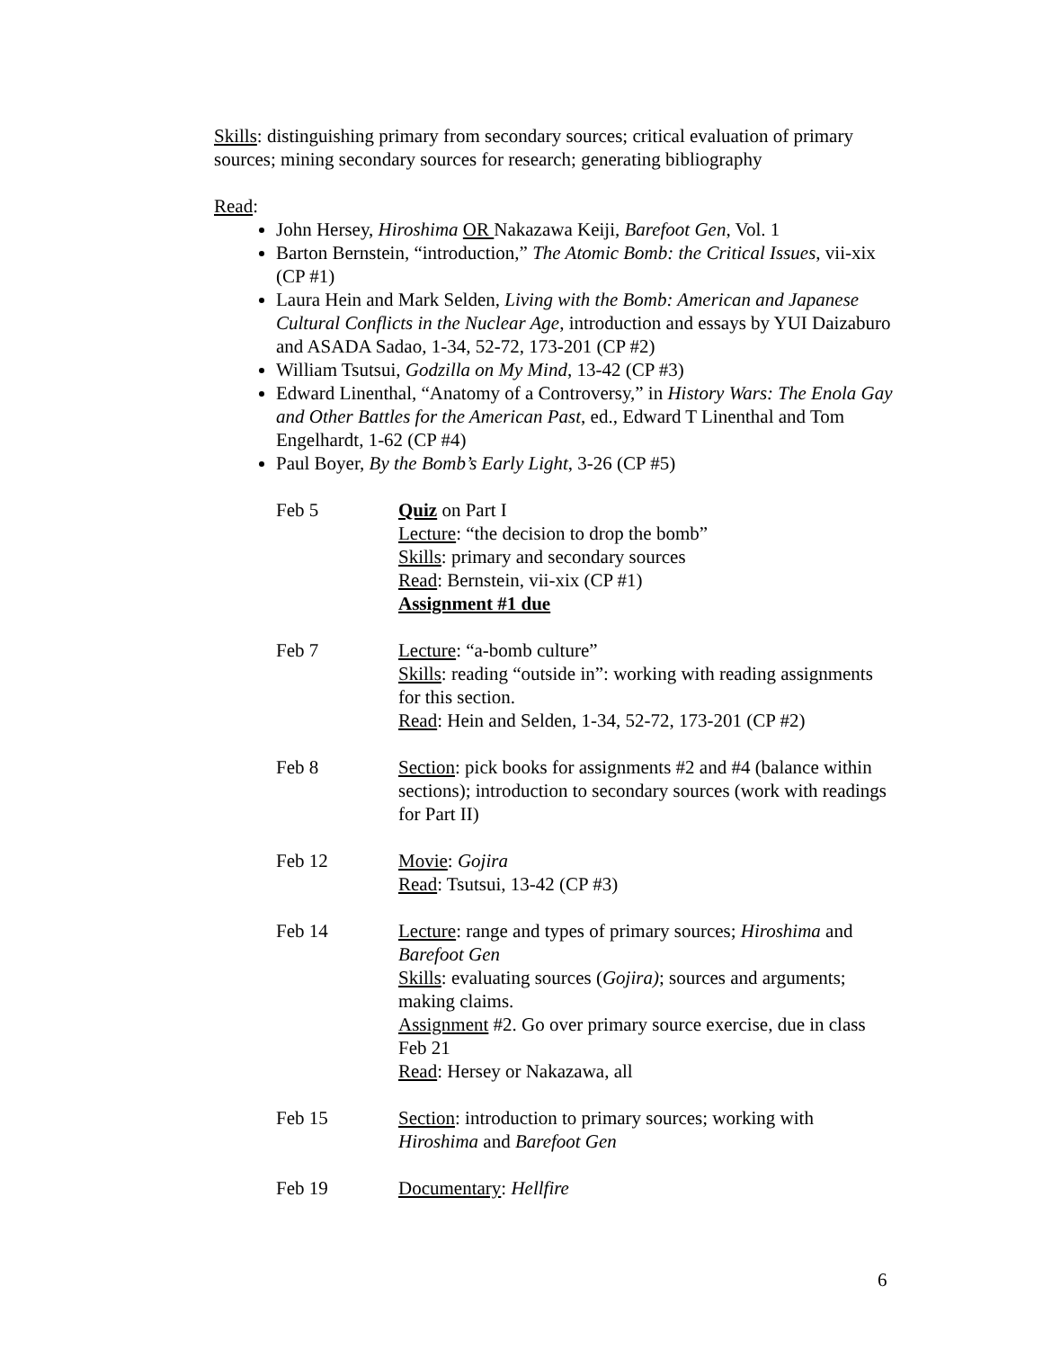Skills: distinguishing primary from secondary sources; critical evaluation of primary sources; mining secondary sources for research; generating bibliography
Read:
John Hersey, Hiroshima OR Nakazawa Keiji, Barefoot Gen, Vol. 1
Barton Bernstein, “introduction,” The Atomic Bomb: the Critical Issues, vii-xix (CP #1)
Laura Hein and Mark Selden, Living with the Bomb: American and Japanese Cultural Conflicts in the Nuclear Age, introduction and essays by YUI Daizaburo and ASADA Sadao, 1-34, 52-72, 173-201 (CP #2)
William Tsutsui, Godzilla on My Mind, 13-42 (CP #3)
Edward Linenthal, “Anatomy of a Controversy,” in History Wars: The Enola Gay and Other Battles for the American Past, ed., Edward T Linenthal and Tom Engelhardt, 1-62 (CP #4)
Paul Boyer, By the Bomb’s Early Light, 3-26 (CP #5)
| Feb 5 | Quiz on Part I Lecture : “the decision to drop the bomb” Skills : primary and secondary sources Read : Bernstein, vii-xix (CP #1) Assignment #1 due |
| Feb 7 | Lecture : “a-bomb culture” Skills : reading “outside in”: working with reading assignments for this section. Read : Hein and Selden, 1-34, 52-72, 173-201 (CP #2) |
| Feb 8 | Section : pick books for assignments #2 and #4 (balance within sections); introduction to secondary sources (work with readings for Part II) |
| Feb 12 | Movie : Gojira Read : Tsutsui, 13-42 (CP #3) |
| Feb 14 | Lecture : range and types of primary sources; Hiroshima and Barefoot Gen Skills : evaluating sources ( Gojira) ; sources and arguments; making claims. Assignment #2. Go over primary source exercise, due in class Feb 21 Read : Hersey or Nakazawa, all |
| Feb 15 | Section : introduction to primary sources; working with Hiroshima and Barefoot Gen |
| Feb 19 | Documentary : Hellfire |
6